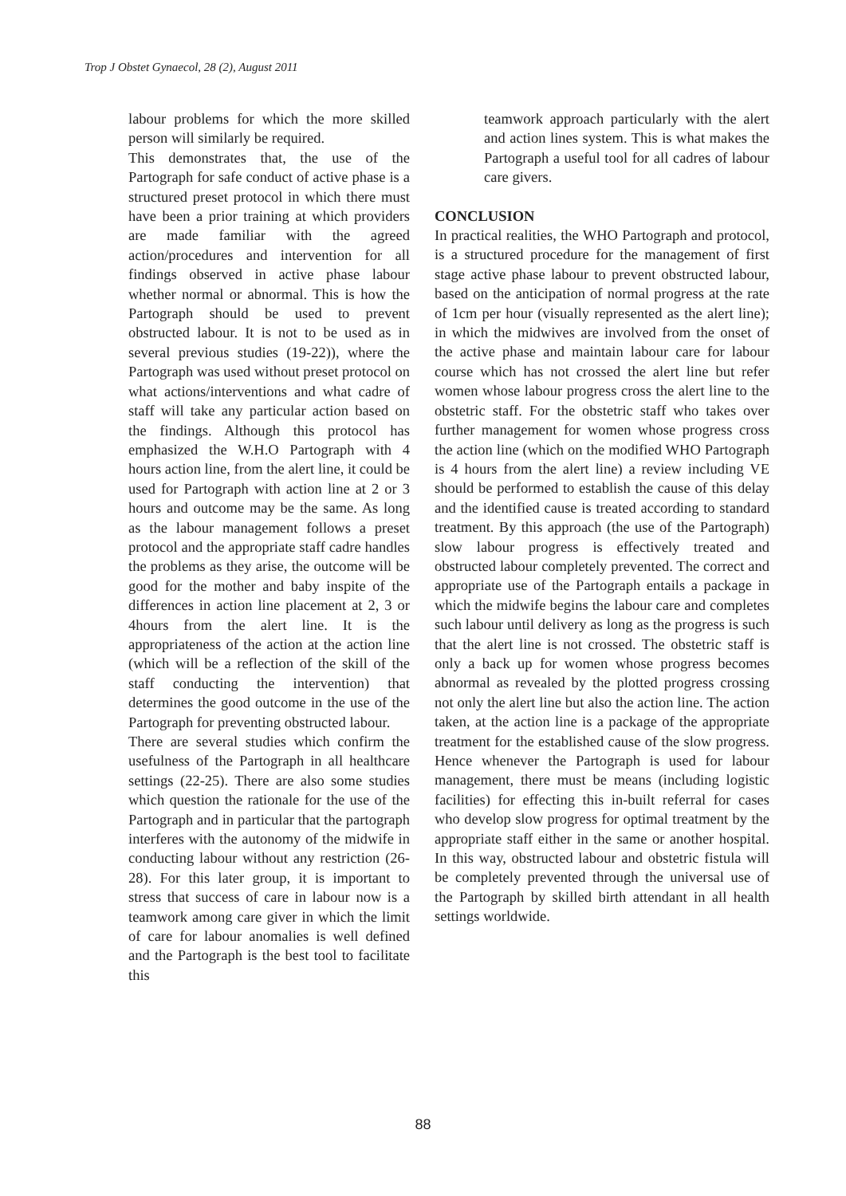Trop J Obstet Gynaecol, 28 (2), August 2011
labour problems for which the more skilled person will similarly be required.
This demonstrates that, the use of the Partograph for safe conduct of active phase is a structured preset protocol in which there must have been a prior training at which providers are made familiar with the agreed action/procedures and intervention for all findings observed in active phase labour whether normal or abnormal. This is how the Partograph should be used to prevent obstructed labour. It is not to be used as in several previous studies (19-22)), where the Partograph was used without preset protocol on what actions/interventions and what cadre of staff will take any particular action based on the findings. Although this protocol has emphasized the W.H.O Partograph with 4 hours action line, from the alert line, it could be used for Partograph with action line at 2 or 3 hours and outcome may be the same. As long as the labour management follows a preset protocol and the appropriate staff cadre handles the problems as they arise, the outcome will be good for the mother and baby inspite of the differences in action line placement at 2, 3 or 4hours from the alert line. It is the appropriateness of the action at the action line (which will be a reflection of the skill of the staff conducting the intervention) that determines the good outcome in the use of the Partograph for preventing obstructed labour.
There are several studies which confirm the usefulness of the Partograph in all healthcare settings (22-25). There are also some studies which question the rationale for the use of the Partograph and in particular that the partograph interferes with the autonomy of the midwife in conducting labour without any restriction (26-28). For this later group, it is important to stress that success of care in labour now is a teamwork among care giver in which the limit of care for labour anomalies is well defined and the Partograph is the best tool to facilitate this
teamwork approach particularly with the alert and action lines system. This is what makes the Partograph a useful tool for all cadres of labour care givers.
CONCLUSION
In practical realities, the WHO Partograph and protocol, is a structured procedure for the management of first stage active phase labour to prevent obstructed labour, based on the anticipation of normal progress at the rate of 1cm per hour (visually represented as the alert line); in which the midwives are involved from the onset of the active phase and maintain labour care for labour course which has not crossed the alert line but refer women whose labour progress cross the alert line to the obstetric staff. For the obstetric staff who takes over further management for women whose progress cross the action line (which on the modified WHO Partograph is 4 hours from the alert line) a review including VE should be performed to establish the cause of this delay and the identified cause is treated according to standard treatment. By this approach (the use of the Partograph) slow labour progress is effectively treated and obstructed labour completely prevented. The correct and appropriate use of the Partograph entails a package in which the midwife begins the labour care and completes such labour until delivery as long as the progress is such that the alert line is not crossed. The obstetric staff is only a back up for women whose progress becomes abnormal as revealed by the plotted progress crossing not only the alert line but also the action line. The action taken, at the action line is a package of the appropriate treatment for the established cause of the slow progress. Hence whenever the Partograph is used for labour management, there must be means (including logistic facilities) for effecting this in-built referral for cases who develop slow progress for optimal treatment by the appropriate staff either in the same or another hospital. In this way, obstructed labour and obstetric fistula will be completely prevented through the universal use of the Partograph by skilled birth attendant in all health settings worldwide.
88